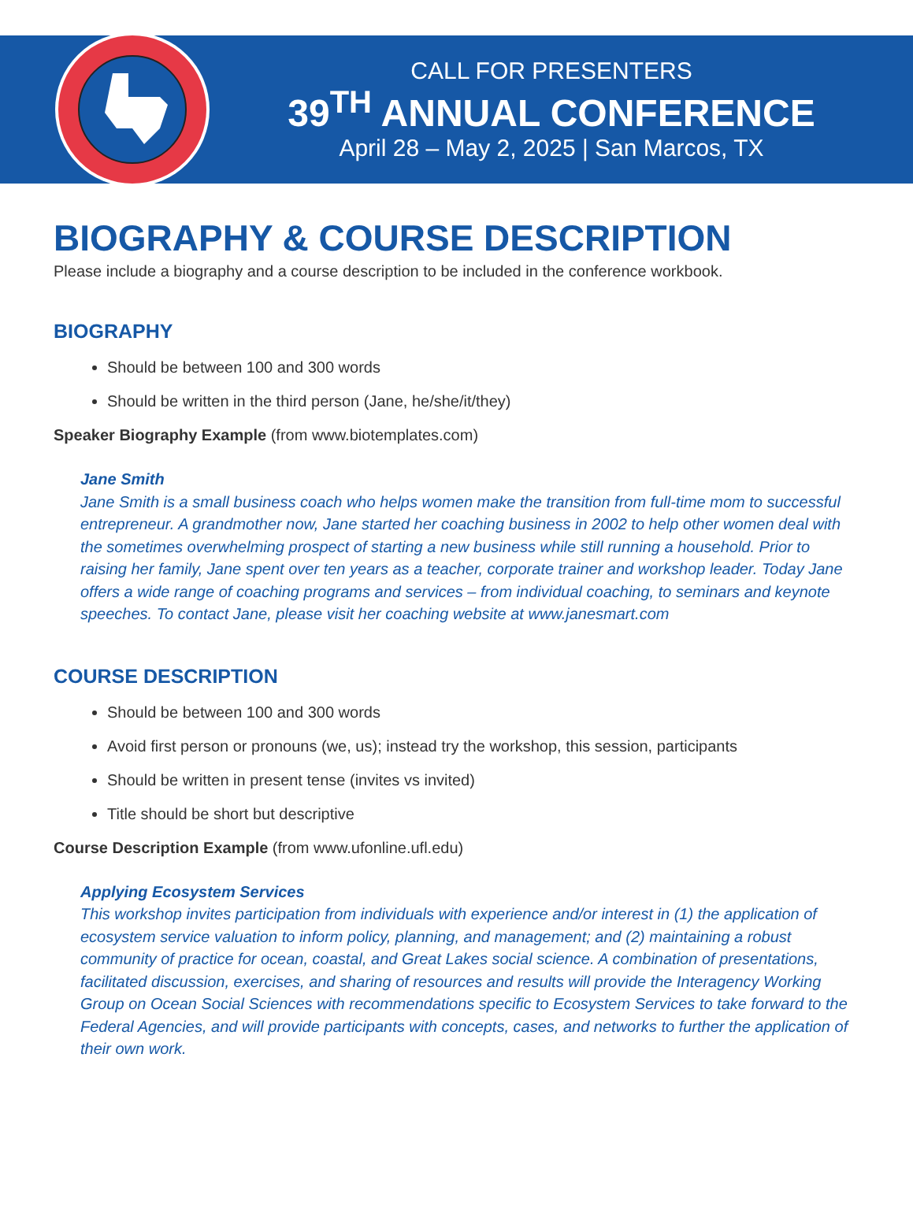CALL FOR PRESENTERS
39<sup>TH</sup> ANNUAL CONFERENCE
April 28 – May 2, 2025 | San Marcos, TX
BIOGRAPHY & COURSE DESCRIPTION
Please include a biography and a course description to be included in the conference workbook.
BIOGRAPHY
Should be between 100 and 300 words
Should be written in the third person (Jane, he/she/it/they)
Speaker Biography Example (from www.biotemplates.com)
Jane Smith
Jane Smith is a small business coach who helps women make the transition from full-time mom to successful entrepreneur. A grandmother now, Jane started her coaching business in 2002 to help other women deal with the sometimes overwhelming prospect of starting a new business while still running a household. Prior to raising her family, Jane spent over ten years as a teacher, corporate trainer and workshop leader. Today Jane offers a wide range of coaching programs and services – from individual coaching, to seminars and keynote speeches. To contact Jane, please visit her coaching website at www.janesmart.com
COURSE DESCRIPTION
Should be between 100 and 300 words
Avoid first person or pronouns (we, us); instead try the workshop, this session, participants
Should be written in present tense (invites vs invited)
Title should be short but descriptive
Course Description Example (from www.ufonline.ufl.edu)
Applying Ecosystem Services
This workshop invites participation from individuals with experience and/or interest in (1) the application of ecosystem service valuation to inform policy, planning, and management; and (2) maintaining a robust community of practice for ocean, coastal, and Great Lakes social science. A combination of presentations, facilitated discussion, exercises, and sharing of resources and results will provide the Interagency Working Group on Ocean Social Sciences with recommendations specific to Ecosystem Services to take forward to the Federal Agencies, and will provide participants with concepts, cases, and networks to further the application of their own work.